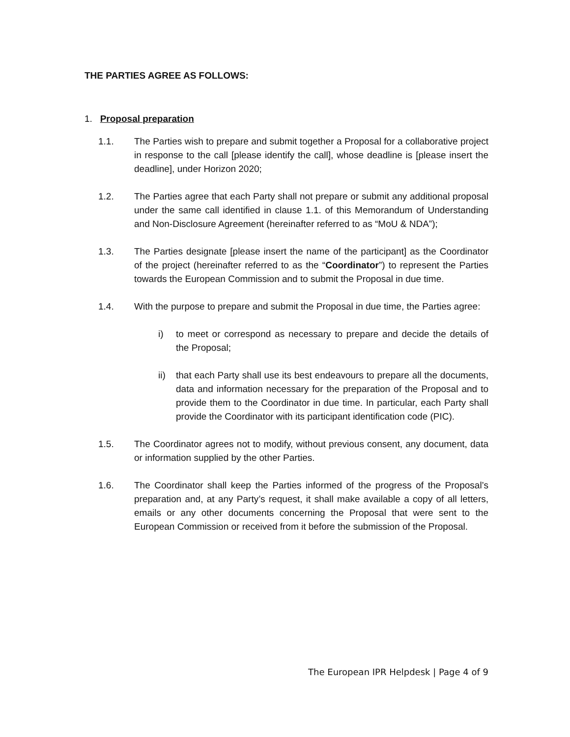THE PARTIES AGREE AS FOLLOWS:
1. Proposal preparation
1.1. The Parties wish to prepare and submit together a Proposal for a collaborative project in response to the call [please identify the call], whose deadline is [please insert the deadline], under Horizon 2020;
1.2. The Parties agree that each Party shall not prepare or submit any additional proposal under the same call identified in clause 1.1. of this Memorandum of Understanding and Non-Disclosure Agreement (hereinafter referred to as “MoU & NDA”);
1.3. The Parties designate [please insert the name of the participant] as the Coordinator of the project (hereinafter referred to as the “Coordinator”) to represent the Parties towards the European Commission and to submit the Proposal in due time.
1.4. With the purpose to prepare and submit the Proposal in due time, the Parties agree:
i) to meet or correspond as necessary to prepare and decide the details of the Proposal;
ii) that each Party shall use its best endeavours to prepare all the documents, data and information necessary for the preparation of the Proposal and to provide them to the Coordinator in due time. In particular, each Party shall provide the Coordinator with its participant identification code (PIC).
1.5. The Coordinator agrees not to modify, without previous consent, any document, data or information supplied by the other Parties.
1.6. The Coordinator shall keep the Parties informed of the progress of the Proposal’s preparation and, at any Party’s request, it shall make available a copy of all letters, emails or any other documents concerning the Proposal that were sent to the European Commission or received from it before the submission of the Proposal.
The European IPR Helpdesk | Page 4 of 9